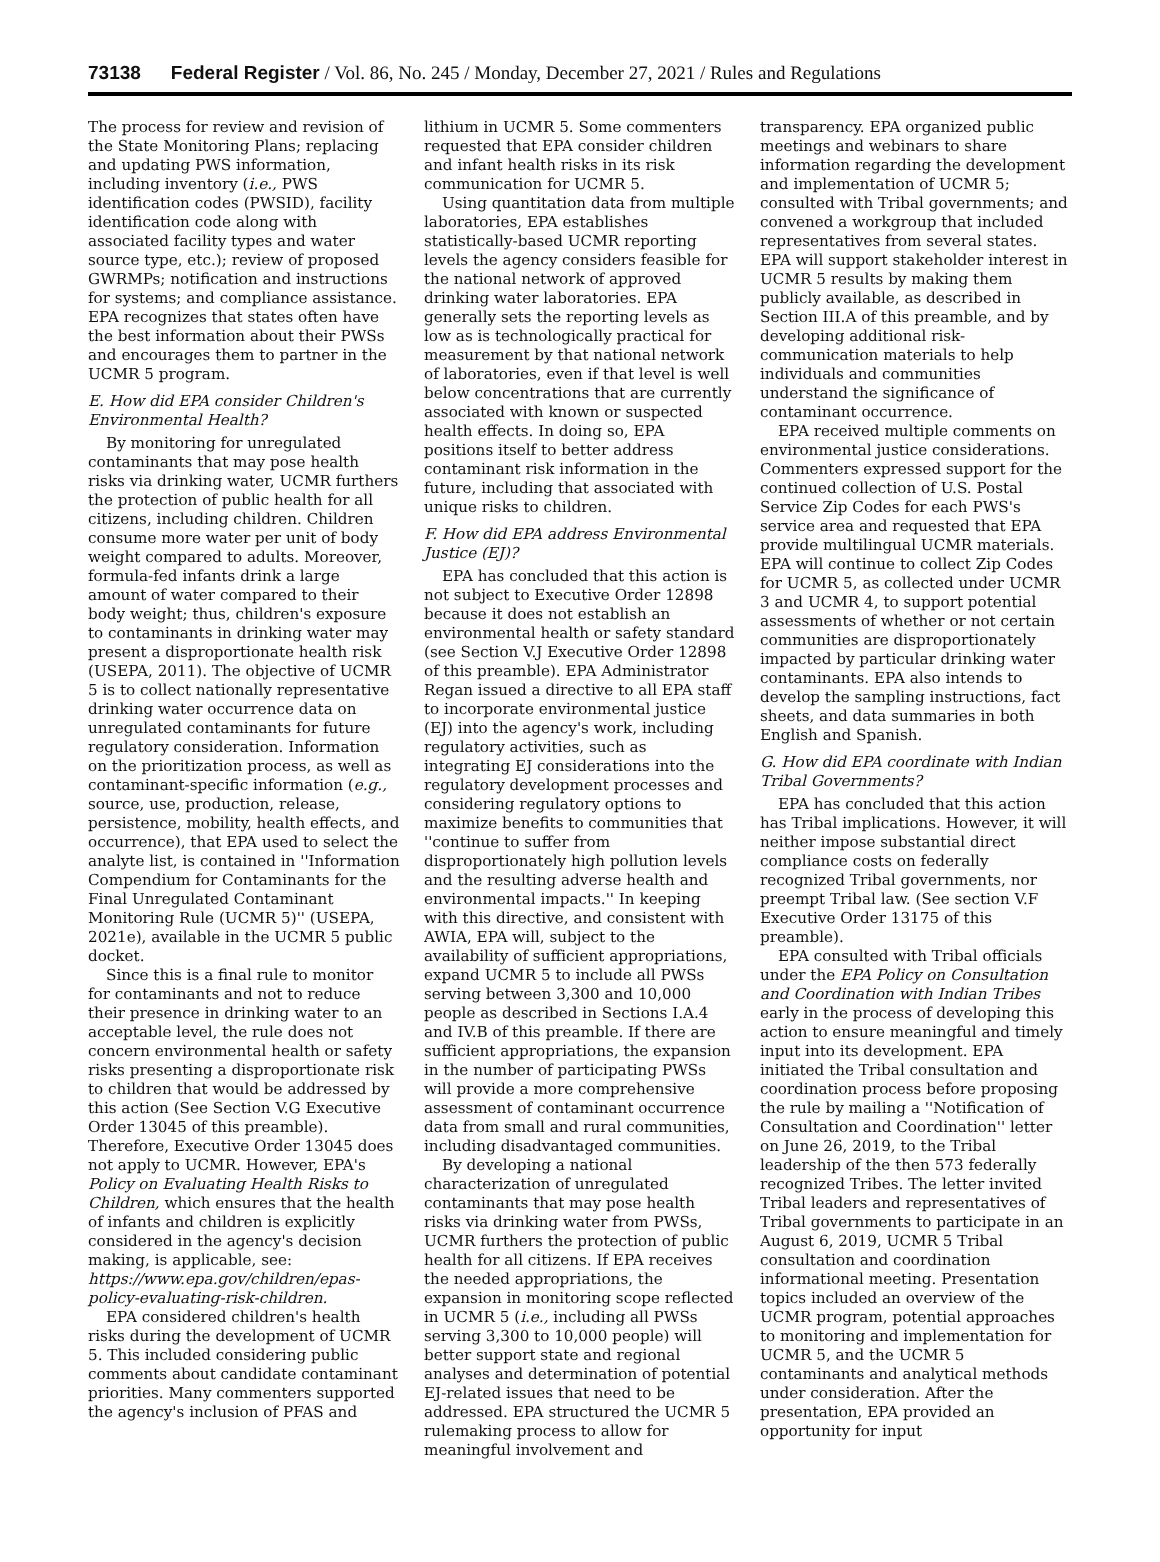73138 Federal Register / Vol. 86, No. 245 / Monday, December 27, 2021 / Rules and Regulations
The process for review and revision of the State Monitoring Plans; replacing and updating PWS information, including inventory (i.e., PWS identification codes (PWSID), facility identification code along with associated facility types and water source type, etc.); review of proposed GWRMPs; notification and instructions for systems; and compliance assistance. EPA recognizes that states often have the best information about their PWSs and encourages them to partner in the UCMR 5 program.
E. How did EPA consider Children's Environmental Health?
By monitoring for unregulated contaminants that may pose health risks via drinking water, UCMR furthers the protection of public health for all citizens, including children. Children consume more water per unit of body weight compared to adults. Moreover, formula-fed infants drink a large amount of water compared to their body weight; thus, children's exposure to contaminants in drinking water may present a disproportionate health risk (USEPA, 2011). The objective of UCMR 5 is to collect nationally representative drinking water occurrence data on unregulated contaminants for future regulatory consideration. Information on the prioritization process, as well as contaminant-specific information (e.g., source, use, production, release, persistence, mobility, health effects, and occurrence), that EPA used to select the analyte list, is contained in ''Information Compendium for Contaminants for the Final Unregulated Contaminant Monitoring Rule (UCMR 5)'' (USEPA, 2021e), available in the UCMR 5 public docket.
Since this is a final rule to monitor for contaminants and not to reduce their presence in drinking water to an acceptable level, the rule does not concern environmental health or safety risks presenting a disproportionate risk to children that would be addressed by this action (See Section V.G Executive Order 13045 of this preamble). Therefore, Executive Order 13045 does not apply to UCMR. However, EPA's Policy on Evaluating Health Risks to Children, which ensures that the health of infants and children is explicitly considered in the agency's decision making, is applicable, see: https://www.epa.gov/children/epas-policy-evaluating-risk-children.
EPA considered children's health risks during the development of UCMR 5. This included considering public comments about candidate contaminant priorities. Many commenters supported the agency's inclusion of PFAS and
lithium in UCMR 5. Some commenters requested that EPA consider children and infant health risks in its risk communication for UCMR 5.
Using quantitation data from multiple laboratories, EPA establishes statistically-based UCMR reporting levels the agency considers feasible for the national network of approved drinking water laboratories. EPA generally sets the reporting levels as low as is technologically practical for measurement by that national network of laboratories, even if that level is well below concentrations that are currently associated with known or suspected health effects. In doing so, EPA positions itself to better address contaminant risk information in the future, including that associated with unique risks to children.
F. How did EPA address Environmental Justice (EJ)?
EPA has concluded that this action is not subject to Executive Order 12898 because it does not establish an environmental health or safety standard (see Section V.J Executive Order 12898 of this preamble). EPA Administrator Regan issued a directive to all EPA staff to incorporate environmental justice (EJ) into the agency's work, including regulatory activities, such as integrating EJ considerations into the regulatory development processes and considering regulatory options to maximize benefits to communities that ''continue to suffer from disproportionately high pollution levels and the resulting adverse health and environmental impacts.'' In keeping with this directive, and consistent with AWIA, EPA will, subject to the availability of sufficient appropriations, expand UCMR 5 to include all PWSs serving between 3,300 and 10,000 people as described in Sections I.A.4 and IV.B of this preamble. If there are sufficient appropriations, the expansion in the number of participating PWSs will provide a more comprehensive assessment of contaminant occurrence data from small and rural communities, including disadvantaged communities.
By developing a national characterization of unregulated contaminants that may pose health risks via drinking water from PWSs, UCMR furthers the protection of public health for all citizens. If EPA receives the needed appropriations, the expansion in monitoring scope reflected in UCMR 5 (i.e., including all PWSs serving 3,300 to 10,000 people) will better support state and regional analyses and determination of potential EJ-related issues that need to be addressed. EPA structured the UCMR 5 rulemaking process to allow for meaningful involvement and
transparency. EPA organized public meetings and webinars to share information regarding the development and implementation of UCMR 5; consulted with Tribal governments; and convened a workgroup that included representatives from several states. EPA will support stakeholder interest in UCMR 5 results by making them publicly available, as described in Section III.A of this preamble, and by developing additional risk-communication materials to help individuals and communities understand the significance of contaminant occurrence.
EPA received multiple comments on environmental justice considerations. Commenters expressed support for the continued collection of U.S. Postal Service Zip Codes for each PWS's service area and requested that EPA provide multilingual UCMR materials. EPA will continue to collect Zip Codes for UCMR 5, as collected under UCMR 3 and UCMR 4, to support potential assessments of whether or not certain communities are disproportionately impacted by particular drinking water contaminants. EPA also intends to develop the sampling instructions, fact sheets, and data summaries in both English and Spanish.
G. How did EPA coordinate with Indian Tribal Governments?
EPA has concluded that this action has Tribal implications. However, it will neither impose substantial direct compliance costs on federally recognized Tribal governments, nor preempt Tribal law. (See section V.F Executive Order 13175 of this preamble).
EPA consulted with Tribal officials under the EPA Policy on Consultation and Coordination with Indian Tribes early in the process of developing this action to ensure meaningful and timely input into its development. EPA initiated the Tribal consultation and coordination process before proposing the rule by mailing a ''Notification of Consultation and Coordination'' letter on June 26, 2019, to the Tribal leadership of the then 573 federally recognized Tribes. The letter invited Tribal leaders and representatives of Tribal governments to participate in an August 6, 2019, UCMR 5 Tribal consultation and coordination informational meeting. Presentation topics included an overview of the UCMR program, potential approaches to monitoring and implementation for UCMR 5, and the UCMR 5 contaminants and analytical methods under consideration. After the presentation, EPA provided an opportunity for input